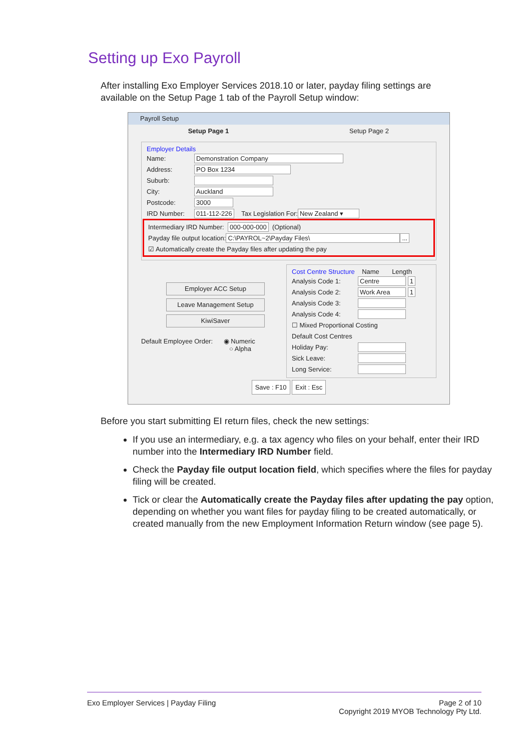Setting up Exo Payroll
After installing Exo Employer Services 2018.10 or later, payday filing settings are
available on the Setup Page 1 tab of the Payroll Setup window:
Payroll Setup
Setup Page 1 Setup Page 2
Employer Details
Name: Demonstration Company
Address: PO Box 1234
Suburb:
City: Auckland
Postcode: 3000
IRD Number: 011-112-226 Tax Legislation For: New Zealand ▾
Intermediary IRD Number: 000-000-000 (Optional)
Payday file output location: C:\PAYROL~2\Payday Files\ ...
☑ Automatically create the Payday files after updating the pay
Employer ACC Setup
Leave Management Setup
KiwiSaver
Default Employee Order: ◉ Numeric
○ Alpha
Cost Centre Structure Name Length
Analysis Code 1: Centre 1
Analysis Code 2: Work Area 1
Analysis Code 3:
Analysis Code 4:
☐ Mixed Proportional Costing
Default Cost Centres
Holiday Pay:
Sick Leave:
Long Service:
Save : F10 Exit : Esc
Before you start submitting EI return files, check the new settings:
If you use an intermediary, e.g. a tax agency who files on your behalf, enter their IRD number into the Intermediary IRD Number field.
Check the Payday file output location field, which specifies where the files for payday filing will be created.
Tick or clear the Automatically create the Payday files after updating the pay option, depending on whether you want files for payday filing to be created automatically, or created manually from the new Employment Information Return window (see page 5).
Exo Employer Services | Payday Filing Page 2 of 10
Copyright 2019 MYOB Technology Pty Ltd.